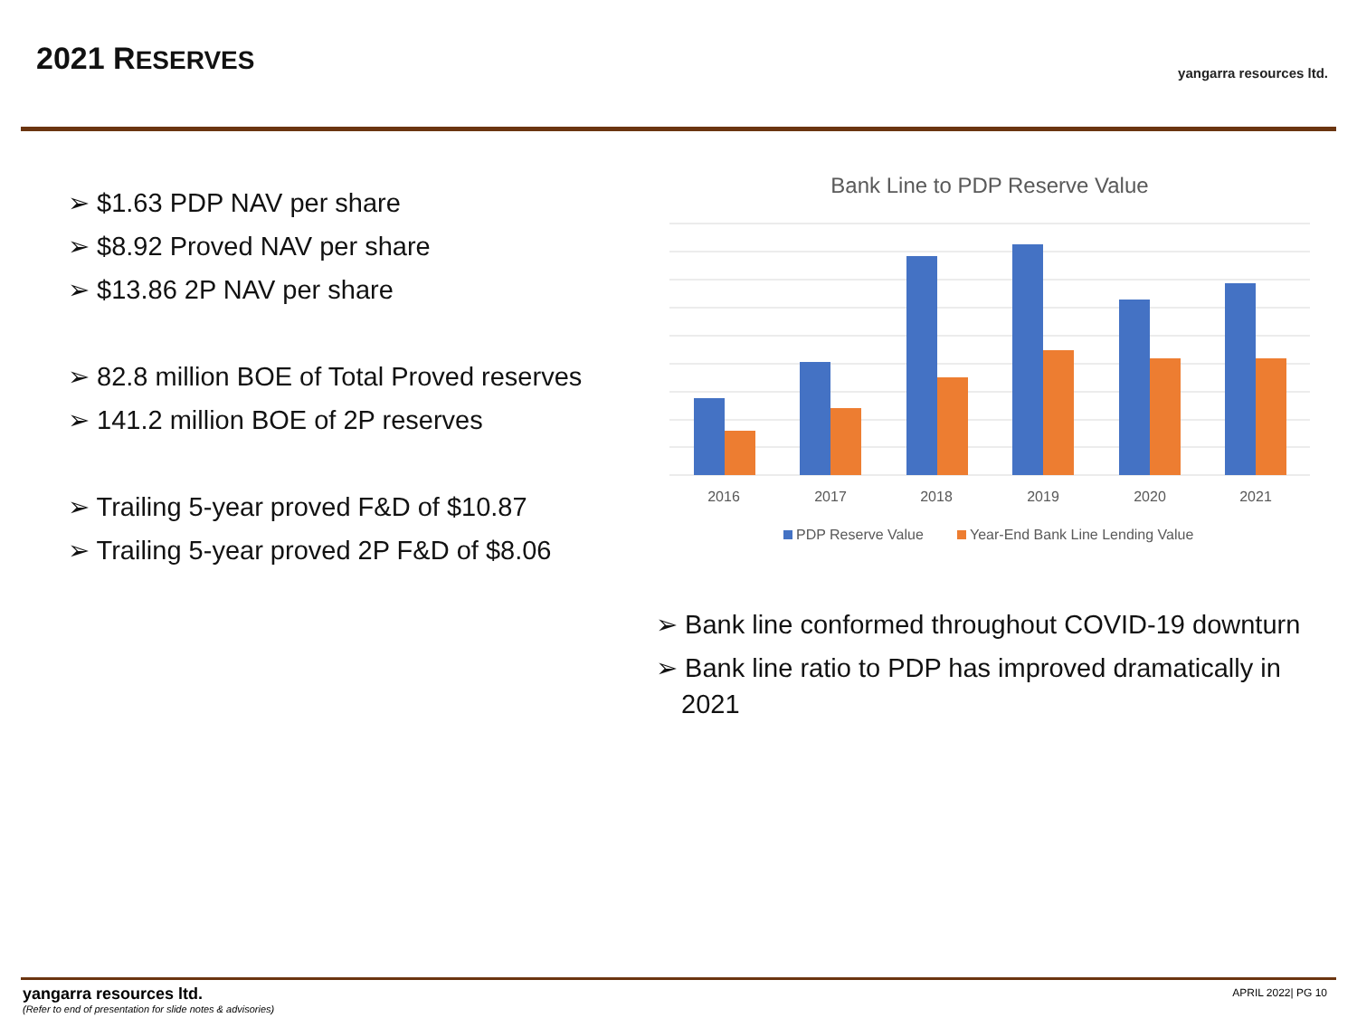2021 RESERVES yangarra resources ltd.
➢ $1.63 PDP NAV per share
➢ $8.92 Proved NAV per share
➢ $13.86 2P NAV per share
➢ 82.8 million BOE of Total Proved reserves
➢ 141.2 million BOE of 2P reserves
➢ Trailing 5-year proved F&D of $10.87
➢ Trailing 5-year proved 2P F&D of $8.06
Bank Line to PDP Reserve Value
2016
2017
2018
2019
2020
2021
PDP Reserve Value
Year-End Bank Line Lending Value
➢ Bank line conformed throughout COVID-19 downturn
➢ Bank line ratio to PDP has improved dramatically in 2021
yangarra resources ltd.
(Refer to end of presentation for slide notes & advisories)
APRIL 2022| PG 10